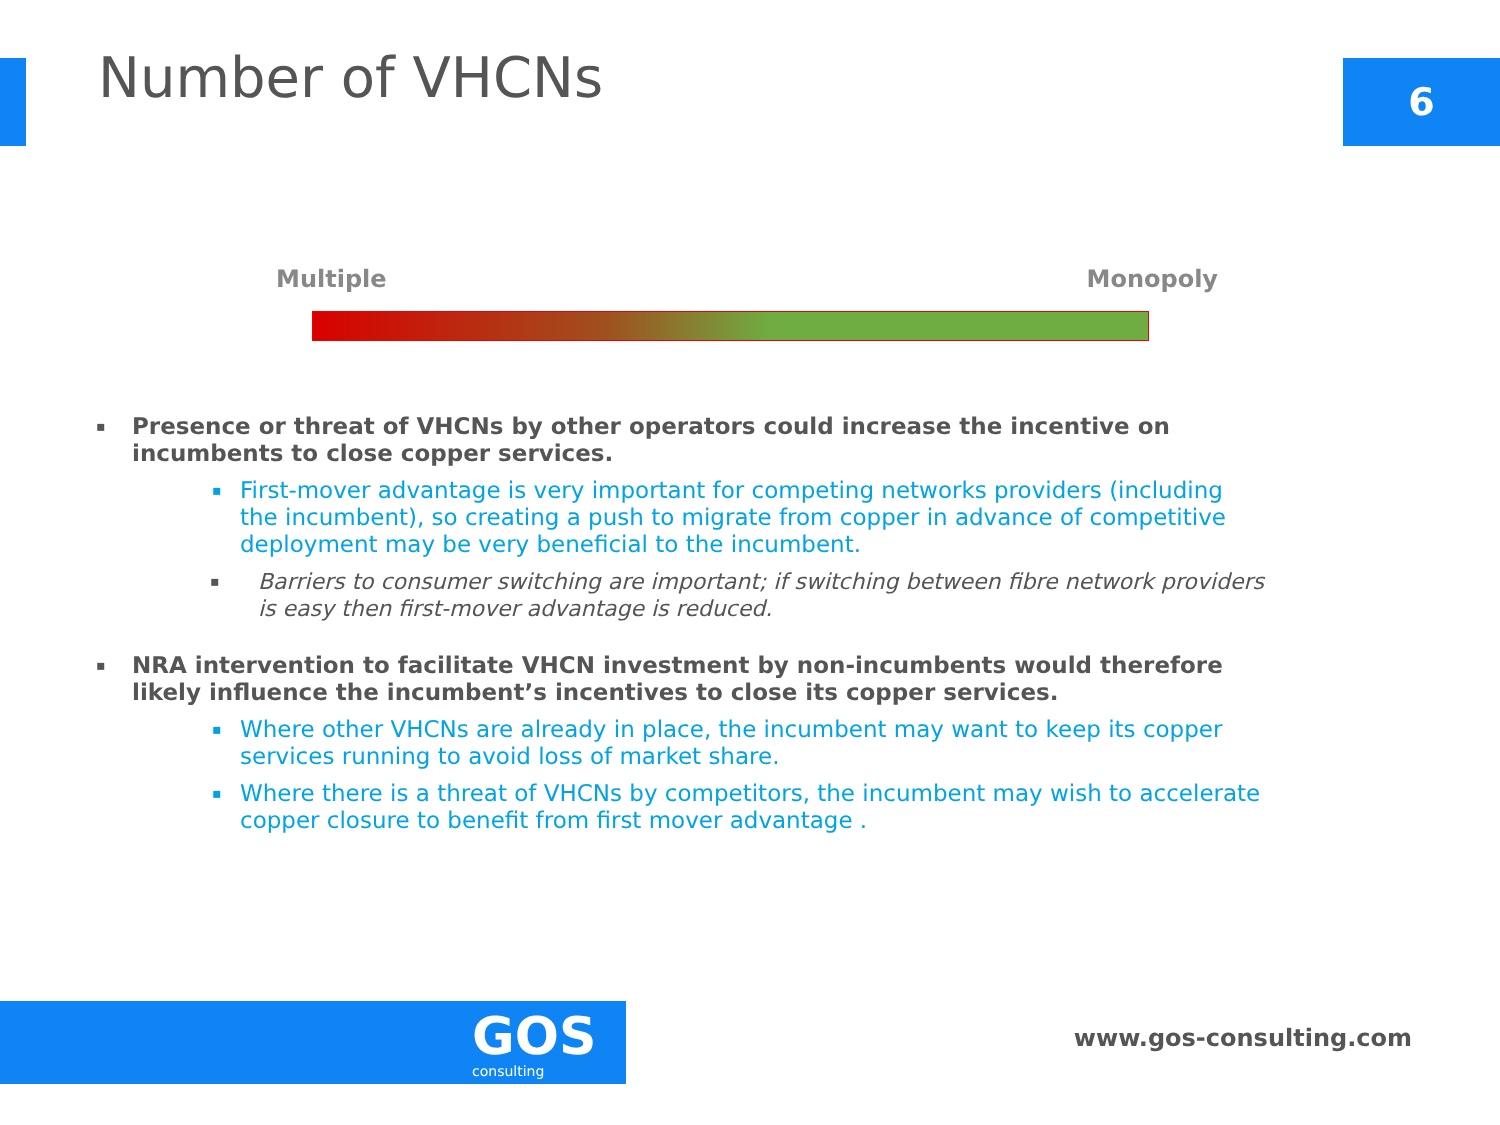6
Number of VHCNs
Multiple Monopoly
▪
Presence or threat of VHCNs by other operators could increase the incentive on incumbents to close copper services.
▪
First-mover advantage is very important for competing networks providers (including the incumbent), so creating a push to migrate from copper in advance of competitive deployment may be very beneficial to the incumbent.
▪
Barriers to consumer switching are important; if switching between fibre network providers is easy then first-mover advantage is reduced.
▪
NRA intervention to facilitate VHCN investment by non-incumbents would therefore likely influence the incumbent’s incentives to close its copper services.
▪
Where other VHCNs are already in place, the incumbent may want to keep its copper services running to avoid loss of market share.
▪
Where there is a threat of VHCNs by competitors, the incumbent may wish to accelerate copper closure to benefit from first mover advantage .
GOS
consulting
www.gos-consulting.com